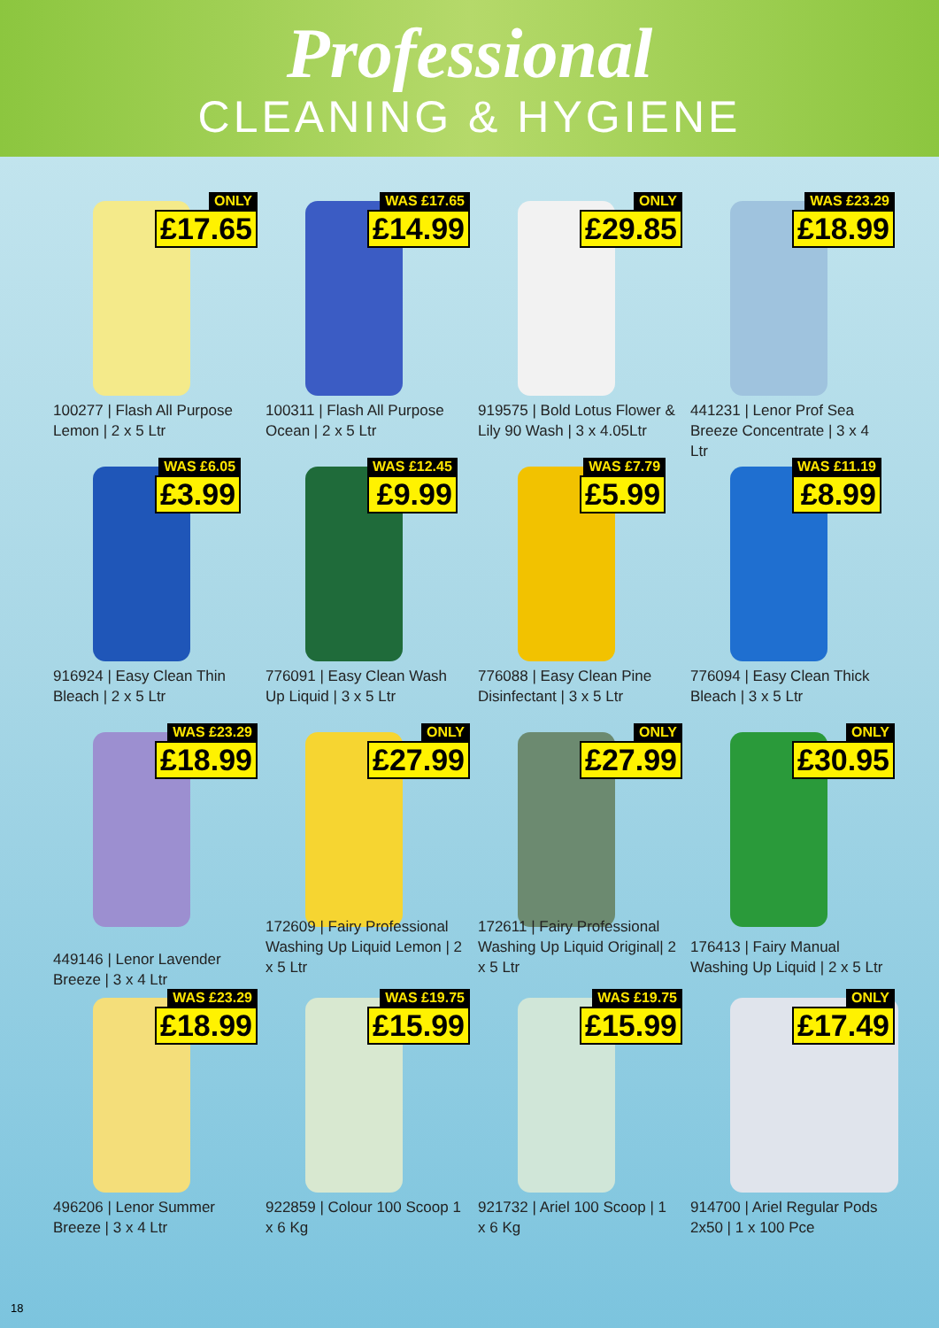Professional
CLEANING & HYGIENE
ONLY
£17.65
100277 | Flash All Purpose Lemon | 2 x 5 Ltr
WAS £17.65
£14.99
100311 | Flash All Purpose Ocean | 2 x 5 Ltr
ONLY
£29.85
919575 | Bold Lotus Flower & Lily 90 Wash | 3 x 4.05Ltr
WAS £23.29
£18.99
441231 | Lenor Prof Sea Breeze Concentrate | 3 x 4 Ltr
WAS £6.05
£3.99
916924 | Easy Clean Thin Bleach | 2 x 5 Ltr
WAS £12.45
£9.99
776091 | Easy Clean Wash Up Liquid | 3 x 5 Ltr
WAS £7.79
£5.99
776088 | Easy Clean Pine Disinfectant | 3 x 5 Ltr
WAS £11.19
£8.99
776094 | Easy Clean Thick Bleach | 3 x 5 Ltr
WAS £23.29
£18.99
449146 | Lenor Lavender Breeze | 3 x 4 Ltr
ONLY
£27.99
172609 | Fairy Professional Washing Up Liquid Lemon | 2 x 5 Ltr
ONLY
£27.99
172611 | Fairy Professional Washing Up Liquid Original| 2 x 5 Ltr
ONLY
£30.95
176413 | Fairy Manual Washing Up Liquid | 2 x 5 Ltr
WAS £23.29
£18.99
496206 | Lenor Summer Breeze | 3 x 4 Ltr
WAS £19.75
£15.99
922859 | Colour 100 Scoop 1 x 6 Kg
WAS £19.75
£15.99
921732 | Ariel 100 Scoop | 1 x 6 Kg
ONLY
£17.49
914700 | Ariel Regular Pods 2x50 | 1 x 100 Pce
18